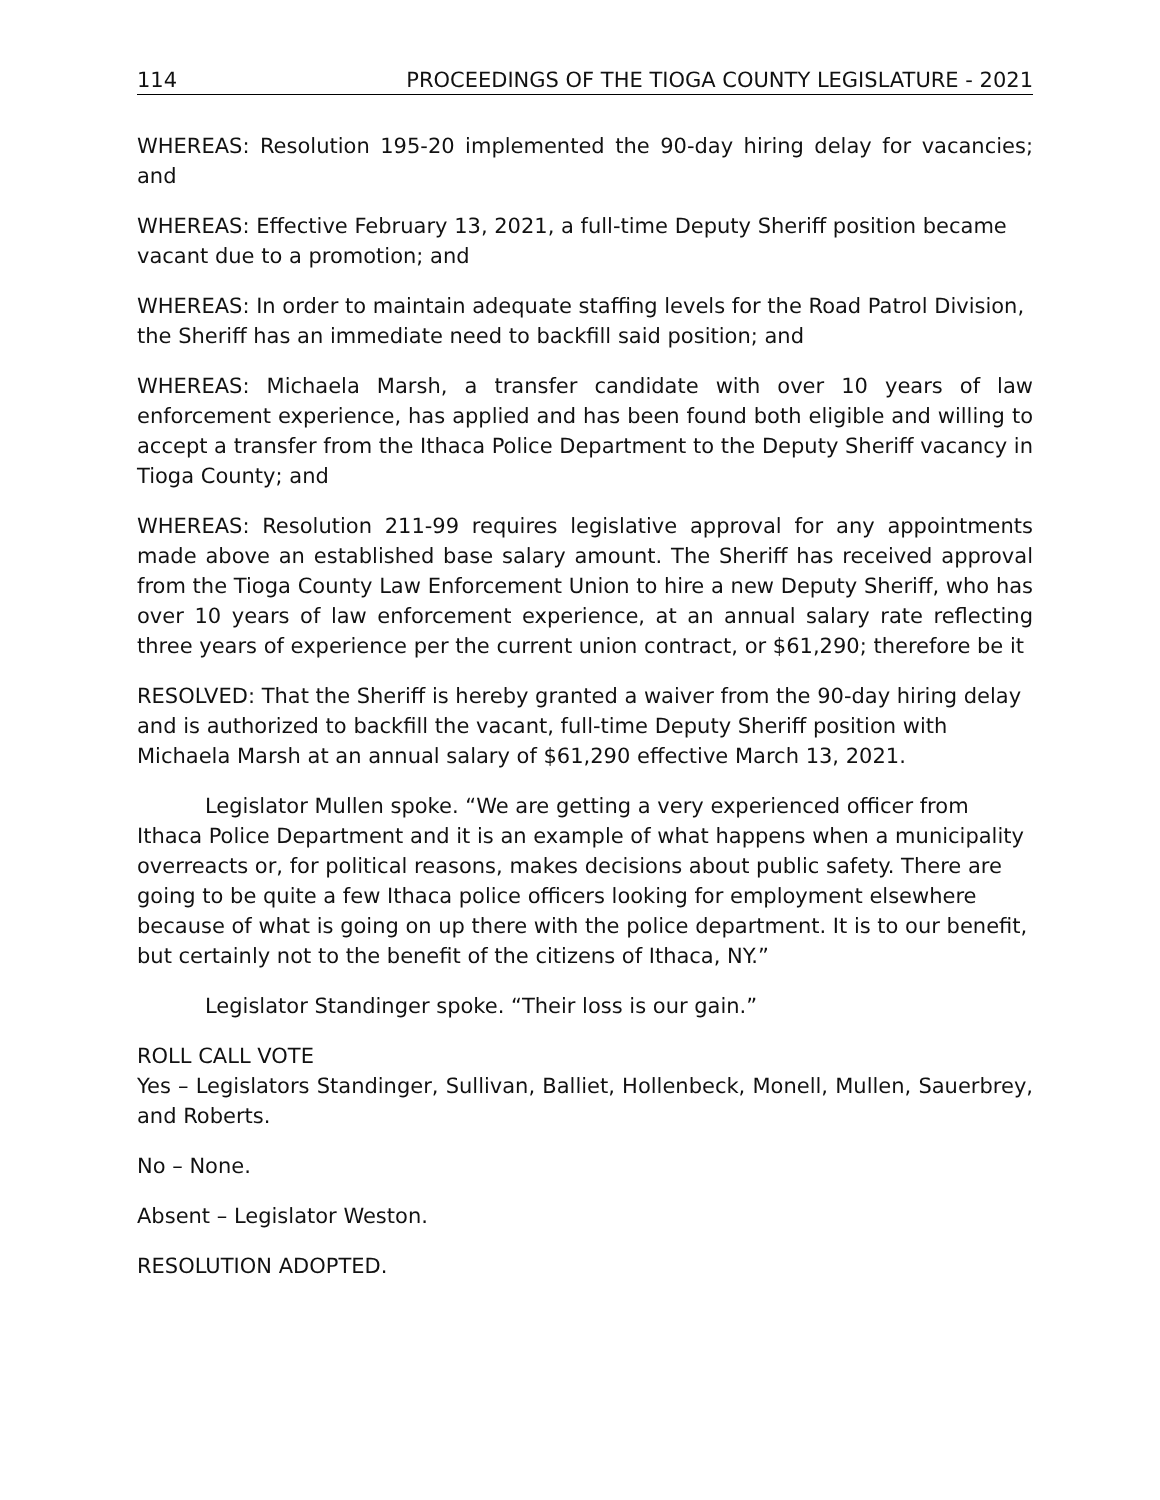114 PROCEEDINGS OF THE TIOGA COUNTY LEGISLATURE - 2021
WHEREAS: Resolution 195-20 implemented the 90-day hiring delay for vacancies; and
WHEREAS: Effective February 13, 2021, a full-time Deputy Sheriff position became vacant due to a promotion; and
WHEREAS: In order to maintain adequate staffing levels for the Road Patrol Division, the Sheriff has an immediate need to backfill said position; and
WHEREAS: Michaela Marsh, a transfer candidate with over 10 years of law enforcement experience, has applied and has been found both eligible and willing to accept a transfer from the Ithaca Police Department to the Deputy Sheriff vacancy in Tioga County; and
WHEREAS: Resolution 211-99 requires legislative approval for any appointments made above an established base salary amount. The Sheriff has received approval from the Tioga County Law Enforcement Union to hire a new Deputy Sheriff, who has over 10 years of law enforcement experience, at an annual salary rate reflecting three years of experience per the current union contract, or $61,290; therefore be it
RESOLVED: That the Sheriff is hereby granted a waiver from the 90-day hiring delay and is authorized to backfill the vacant, full-time Deputy Sheriff position with Michaela Marsh at an annual salary of $61,290 effective March 13, 2021.
Legislator Mullen spoke. “We are getting a very experienced officer from Ithaca Police Department and it is an example of what happens when a municipality overreacts or, for political reasons, makes decisions about public safety. There are going to be quite a few Ithaca police officers looking for employment elsewhere because of what is going on up there with the police department. It is to our benefit, but certainly not to the benefit of the citizens of Ithaca, NY.”
Legislator Standinger spoke. “Their loss is our gain.”
ROLL CALL VOTE
Yes – Legislators Standinger, Sullivan, Balliet, Hollenbeck, Monell, Mullen, Sauerbrey, and Roberts.
No – None.
Absent – Legislator Weston.
RESOLUTION ADOPTED.